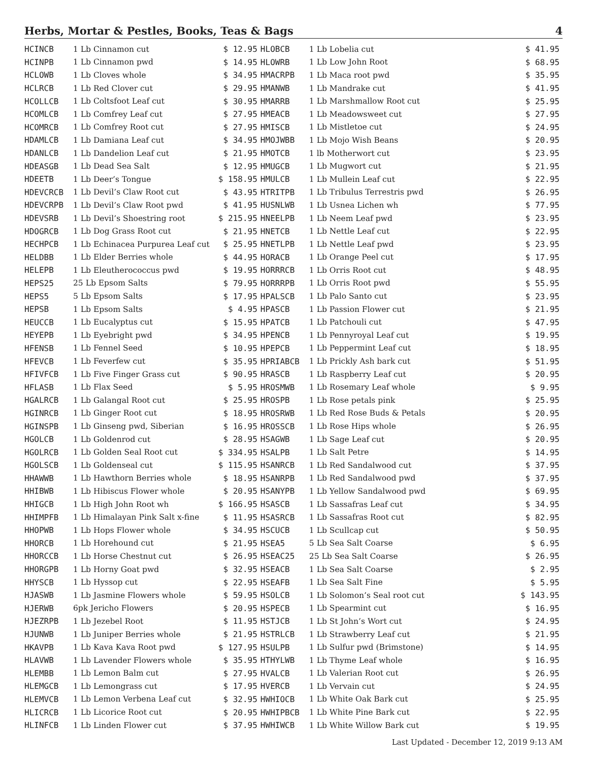Herbs, Mortar & Pestles, Books, Teas & Bags 4
| HCINCB | 1 Lb Cinnamon cut | $ 12.95 | HLOBCB | 1 Lb Lobelia cut | $ 41.95 |
| HCINPB | 1 Lb Cinnamon pwd | $ 14.95 | HLOWRB | 1 Lb Low John Root | $ 68.95 |
| HCLOWB | 1 Lb Cloves whole | $ 34.95 | HMACRPB | 1 Lb Maca root pwd | $ 35.95 |
| HCLRCB | 1 Lb Red Clover cut | $ 29.95 | HMANWB | 1 Lb Mandrake cut | $ 41.95 |
| HCOLLCB | 1 Lb Coltsfoot Leaf cut | $ 30.95 | HMARRB | 1 Lb Marshmallow Root cut | $ 25.95 |
| HCOMLCB | 1 Lb Comfrey Leaf cut | $ 27.95 | HMEACB | 1 Lb Meadowsweet cut | $ 27.95 |
| HCOMRCB | 1 Lb Comfrey Root cut | $ 27.95 | HMISCB | 1 Lb Mistletoe cut | $ 24.95 |
| HDAMLCB | 1 Lb Damiana Leaf cut | $ 34.95 | HMOJWBB | 1 Lb Mojo Wish Beans | $ 20.95 |
| HDANLCB | 1 Lb Dandelion Leaf cut | $ 21.95 | HMOTCB | 1 lb Motherwort cut | $ 23.95 |
| HDEASGB | 1 Lb Dead Sea Salt | $ 12.95 | HMUGCB | 1 Lb Mugwort cut | $ 21.95 |
| HDEETB | 1 Lb Deer’s Tongue | $ 158.95 | HMULCB | 1 Lb Mullein Leaf cut | $ 22.95 |
| HDEVCRCB | 1 Lb Devil’s Claw Root cut | $ 43.95 | HTRITPB | 1 Lb Tribulus Terrestris pwd | $ 26.95 |
| HDEVCRPB | 1 Lb Devil’s Claw Root pwd | $ 41.95 | HUSNLWB | 1 Lb Usnea Lichen wh | $ 77.95 |
| HDEVSRB | 1 Lb Devil’s Shoestring root | $ 215.95 | HNEELPB | 1 Lb Neem Leaf pwd | $ 23.95 |
| HDOGRCB | 1 Lb Dog Grass Root cut | $ 21.95 | HNETCB | 1 Lb Nettle Leaf cut | $ 22.95 |
| HECHPCB | 1 Lb Echinacea Purpurea Leaf cut | $ 25.95 | HNETLPB | 1 Lb Nettle Leaf pwd | $ 23.95 |
| HELDBB | 1 Lb Elder Berries whole | $ 44.95 | HORACB | 1 Lb Orange Peel cut | $ 17.95 |
| HELEPB | 1 Lb Eleutherococcus pwd | $ 19.95 | HORRRCB | 1 Lb Orris Root cut | $ 48.95 |
| HEPS25 | 25 Lb Epsom Salts | $ 79.95 | HORRRPB | 1 Lb Orris Root pwd | $ 55.95 |
| HEPS5 | 5 Lb Epsom Salts | $ 17.95 | HPALSCB | 1 Lb Palo Santo cut | $ 23.95 |
| HEPSB | 1 Lb Epsom Salts | $ 4.95 | HPASCB | 1 Lb Passion Flower cut | $ 21.95 |
| HEUCCB | 1 Lb Eucalyptus cut | $ 15.95 | HPATCB | 1 Lb Patchouli cut | $ 47.95 |
| HEYEPB | 1 Lb Eyebright pwd | $ 34.95 | HPENCB | 1 Lb Pennyroyal Leaf cut | $ 19.95 |
| HFENSB | 1 Lb Fennel Seed | $ 10.95 | HPEPCB | 1 Lb Peppermint Leaf cut | $ 18.95 |
| HFEVCB | 1 Lb Feverfew cut | $ 35.95 | HPRIABCB | 1 Lb Prickly Ash bark cut | $ 51.95 |
| HFIVFCB | 1 Lb Five Finger Grass cut | $ 90.95 | HRASCB | 1 Lb Raspberry Leaf cut | $ 20.95 |
| HFLASB | 1 Lb Flax Seed | $ 5.95 | HROSMWB | 1 Lb Rosemary Leaf whole | $ 9.95 |
| HGALRCB | 1 Lb Galangal Root cut | $ 25.95 | HROSPB | 1 Lb Rose petals pink | $ 25.95 |
| HGINRCB | 1 Lb Ginger Root cut | $ 18.95 | HROSRWB | 1 Lb Red Rose Buds & Petals | $ 20.95 |
| HGINSPB | 1 Lb Ginseng pwd, Siberian | $ 16.95 | HROSSCB | 1 Lb Rose Hips whole | $ 26.95 |
| HGOLCB | 1 Lb Goldenrod cut | $ 28.95 | HSAGWB | 1 Lb Sage Leaf cut | $ 20.95 |
| HGOLRCB | 1 Lb Golden Seal Root cut | $ 334.95 | HSALPB | 1 Lb Salt Petre | $ 14.95 |
| HGOLSCB | 1 Lb Goldenseal cut | $ 115.95 | HSANRCB | 1 Lb Red Sandalwood cut | $ 37.95 |
| HHAWWB | 1 Lb Hawthorn Berries whole | $ 18.95 | HSANRPB | 1 Lb Red Sandalwood pwd | $ 37.95 |
| HHIBWB | 1 Lb Hibiscus Flower whole | $ 20.95 | HSANYPB | 1 Lb Yellow Sandalwood pwd | $ 69.95 |
| HHIGCB | 1 Lb High John Root wh | $ 166.95 | HSASCB | 1 Lb Sassafras Leaf cut | $ 34.95 |
| HHIMPFB | 1 Lb Himalayan Pink Salt x-fine | $ 11.95 | HSASRCB | 1 Lb Sassafras Root cut | $ 82.95 |
| HHOPWB | 1 Lb Hops Flower whole | $ 34.95 | HSCUCB | 1 Lb Scullcap cut | $ 50.95 |
| HHORCB | 1 Lb Horehound cut | $ 21.95 | HSEA5 | 5 Lb Sea Salt Coarse | $ 6.95 |
| HHORCCB | 1 Lb Horse Chestnut cut | $ 26.95 | HSEAC25 | 25 Lb Sea Salt Coarse | $ 26.95 |
| HHORGPB | 1 Lb Horny Goat pwd | $ 32.95 | HSEACB | 1 Lb Sea Salt Coarse | $ 2.95 |
| HHYSCB | 1 Lb Hyssop cut | $ 22.95 | HSEAFB | 1 Lb Sea Salt Fine | $ 5.95 |
| HJASWB | 1 Lb Jasmine Flowers whole | $ 59.95 | HSOLCB | 1 Lb Solomon’s Seal root cut | $ 143.95 |
| HJERWB | 6pk Jericho Flowers | $ 20.95 | HSPECB | 1 Lb Spearmint cut | $ 16.95 |
| HJEZRPB | 1 Lb Jezebel Root | $ 11.95 | HSTJCB | 1 Lb St John’s Wort cut | $ 24.95 |
| HJUNWB | 1 Lb Juniper Berries whole | $ 21.95 | HSTRLCB | 1 Lb Strawberry Leaf cut | $ 21.95 |
| HKAVPB | 1 Lb Kava Kava Root pwd | $ 127.95 | HSULPB | 1 Lb Sulfur pwd (Brimstone) | $ 14.95 |
| HLAVWB | 1 Lb Lavender Flowers whole | $ 35.95 | HTHYLWB | 1 Lb Thyme Leaf whole | $ 16.95 |
| HLEMBB | 1 Lb Lemon Balm cut | $ 27.95 | HVALCB | 1 Lb Valerian Root cut | $ 26.95 |
| HLEMGCB | 1 Lb Lemongrass cut | $ 17.95 | HVERCB | 1 Lb Vervain cut | $ 24.95 |
| HLEMVCB | 1 Lb Lemon Verbena Leaf cut | $ 32.95 | HWHIOCB | 1 Lb White Oak Bark cut | $ 25.95 |
| HLICRCB | 1 Lb Licorice Root cut | $ 20.95 | HWHIPBCB | 1 Lb White Pine Bark cut | $ 22.95 |
| HLINFCB | 1 Lb Linden Flower cut | $ 37.95 | HWHIWCB | 1 Lb White Willow Bark cut | $ 19.95 |
Last Updated - December 12, 2019 9:13 AM